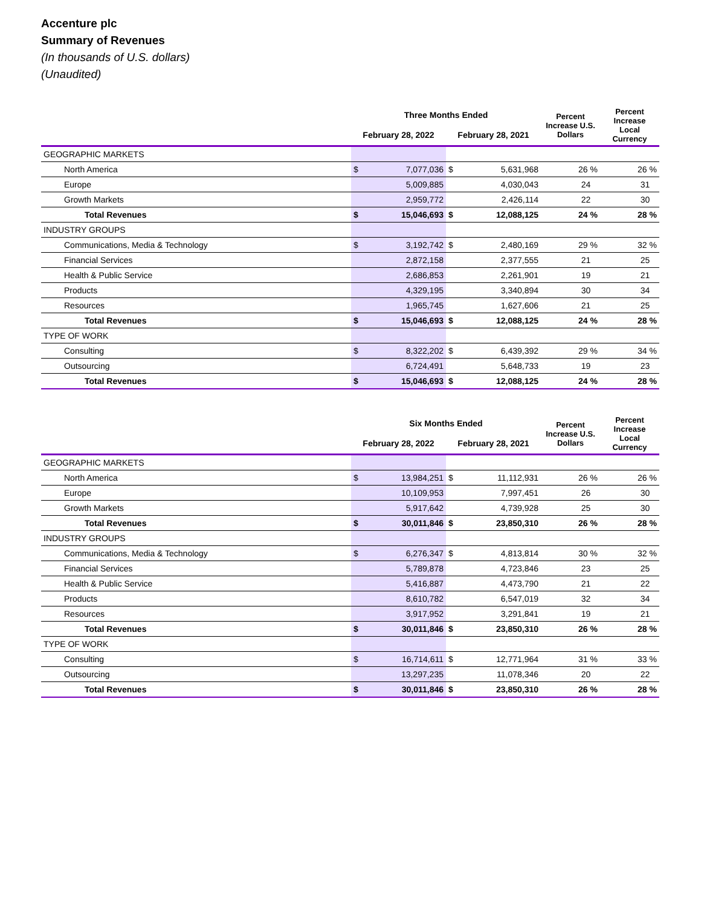Accenture plc
Summary of Revenues
(In thousands of U.S. dollars)
(Unaudited)
| | Three Months Ended | | | | Percent Increase U.S. Dollars | Percent Increase Local Currency |
| --- | --- | --- | --- | --- | --- | --- |
| | February 28, 2022 | | February 28, 2021 | | | |
| GEOGRAPHIC MARKETS | | | | | | |
| North America | $ | 7,077,036 | $ | 5,631,968 | 26 % | 26 % |
| Europe | | 5,009,885 | | 4,030,043 | 24 | 31 |
| Growth Markets | | 2,959,772 | | 2,426,114 | 22 | 30 |
| Total Revenues | $ | 15,046,693 | $ | 12,088,125 | 24 % | 28 % |
| INDUSTRY GROUPS | | | | | | |
| Communications, Media & Technology | $ | 3,192,742 | $ | 2,480,169 | 29 % | 32 % |
| Financial Services | | 2,872,158 | | 2,377,555 | 21 | 25 |
| Health & Public Service | | 2,686,853 | | 2,261,901 | 19 | 21 |
| Products | | 4,329,195 | | 3,340,894 | 30 | 34 |
| Resources | | 1,965,745 | | 1,627,606 | 21 | 25 |
| Total Revenues | $ | 15,046,693 | $ | 12,088,125 | 24 % | 28 % |
| TYPE OF WORK | | | | | | |
| Consulting | $ | 8,322,202 | $ | 6,439,392 | 29 % | 34 % |
| Outsourcing | | 6,724,491 | | 5,648,733 | 19 | 23 |
| Total Revenues | $ | 15,046,693 | $ | 12,088,125 | 24 % | 28 % |
| | Six Months Ended | | | | Percent Increase U.S. Dollars | Percent Increase Local Currency |
| --- | --- | --- | --- | --- | --- | --- |
| | February 28, 2022 | | February 28, 2021 | | | |
| GEOGRAPHIC MARKETS | | | | | | |
| North America | $ | 13,984,251 | $ | 11,112,931 | 26 % | 26 % |
| Europe | | 10,109,953 | | 7,997,451 | 26 | 30 |
| Growth Markets | | 5,917,642 | | 4,739,928 | 25 | 30 |
| Total Revenues | $ | 30,011,846 | $ | 23,850,310 | 26 % | 28 % |
| INDUSTRY GROUPS | | | | | | |
| Communications, Media & Technology | $ | 6,276,347 | $ | 4,813,814 | 30 % | 32 % |
| Financial Services | | 5,789,878 | | 4,723,846 | 23 | 25 |
| Health & Public Service | | 5,416,887 | | 4,473,790 | 21 | 22 |
| Products | | 8,610,782 | | 6,547,019 | 32 | 34 |
| Resources | | 3,917,952 | | 3,291,841 | 19 | 21 |
| Total Revenues | $ | 30,011,846 | $ | 23,850,310 | 26 % | 28 % |
| TYPE OF WORK | | | | | | |
| Consulting | $ | 16,714,611 | $ | 12,771,964 | 31 % | 33 % |
| Outsourcing | | 13,297,235 | | 11,078,346 | 20 | 22 |
| Total Revenues | $ | 30,011,846 | $ | 23,850,310 | 26 % | 28 % |